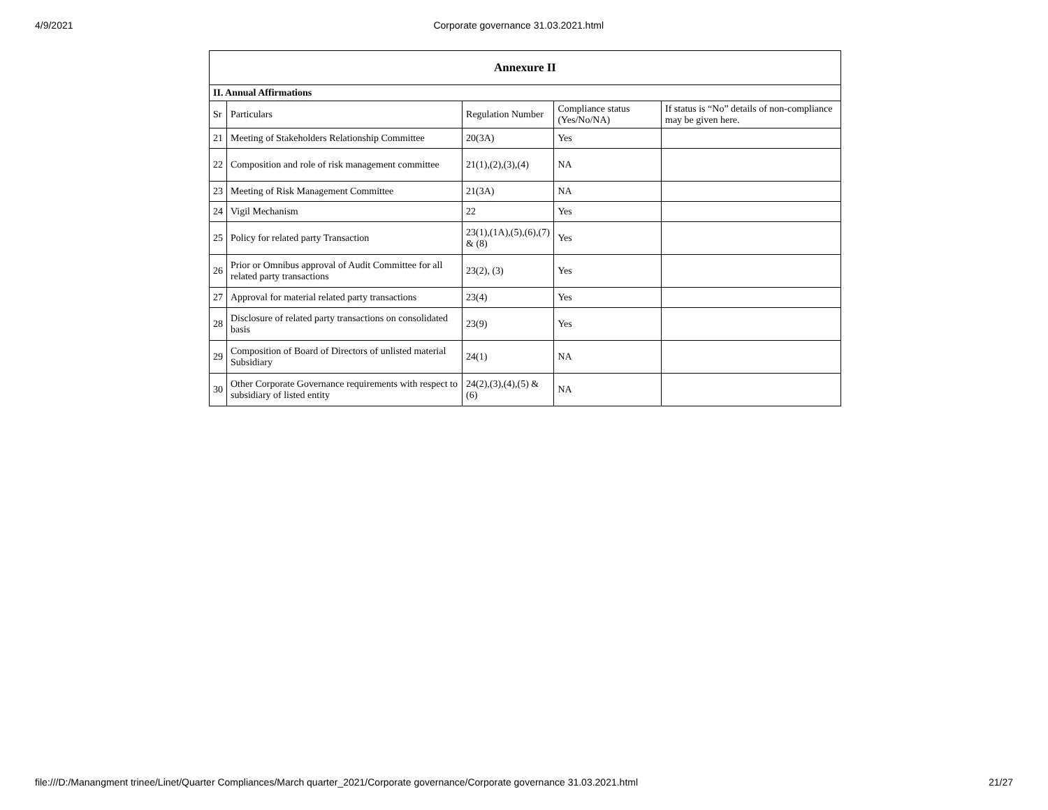4/9/2021 Corporate governance 31.03.2021.html
| Annexure II | | | | |
| --- | --- | --- | --- | --- |
| II. Annual Affirmations | | | | |
| Sr | Particulars | Regulation Number | Compliance status (Yes/No/NA) | If status is “No” details of non-compliance may be given here. |
| 21 | Meeting of Stakeholders Relationship Committee | 20(3A) | Yes | |
| 22 | Composition and role of risk management committee | 21(1),(2),(3),(4) | NA | |
| 23 | Meeting of Risk Management Committee | 21(3A) | NA | |
| 24 | Vigil Mechanism | 22 | Yes | |
| 25 | Policy for related party Transaction | 23(1),(1A),(5),(6),(7) & (8) | Yes | |
| 26 | Prior or Omnibus approval of Audit Committee for all related party transactions | 23(2), (3) | Yes | |
| 27 | Approval for material related party transactions | 23(4) | Yes | |
| 28 | Disclosure of related party transactions on consolidated basis | 23(9) | Yes | |
| 29 | Composition of Board of Directors of unlisted material Subsidiary | 24(1) | NA | |
| 30 | Other Corporate Governance requirements with respect to subsidiary of listed entity | 24(2),(3),(4),(5) & (6) | NA | |
file:///D:/Manangment trinee/Linet/Quarter Compliances/March quarter_2021/Corporate governance/Corporate governance 31.03.2021.html 21/27